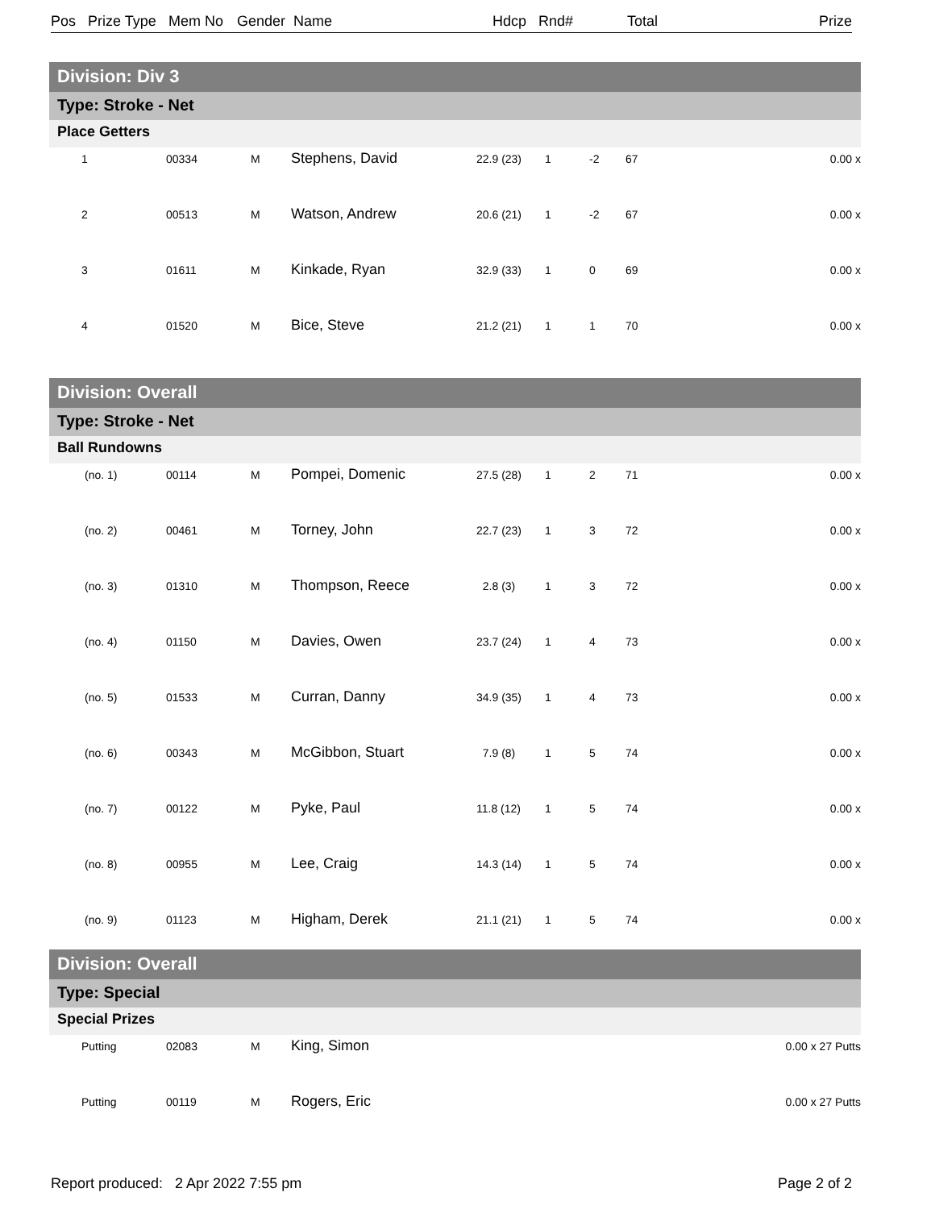Pos Prize Type Mem No Gender Name Hdcp Rnd# Total Prize
Division: Div 3
Type: Stroke - Net
Place Getters
| 1 | 00334 | M | Stephens, David | 22.9 (23) | 1 | -2 | 67 | 0.00 x |
| 2 | 00513 | M | Watson, Andrew | 20.6 (21) | 1 | -2 | 67 | 0.00 x |
| 3 | 01611 | M | Kinkade, Ryan | 32.9 (33) | 1 | 0 | 69 | 0.00 x |
| 4 | 01520 | M | Bice, Steve | 21.2 (21) | 1 | 1 | 70 | 0.00 x |
Division: Overall
Type: Stroke - Net
Ball Rundowns
| (no. 1) | 00114 | M | Pompei, Domenic | 27.5 (28) | 1 | 2 | 71 | 0.00 x |
| (no. 2) | 00461 | M | Torney, John | 22.7 (23) | 1 | 3 | 72 | 0.00 x |
| (no. 3) | 01310 | M | Thompson, Reece | 2.8 (3) | 1 | 3 | 72 | 0.00 x |
| (no. 4) | 01150 | M | Davies, Owen | 23.7 (24) | 1 | 4 | 73 | 0.00 x |
| (no. 5) | 01533 | M | Curran, Danny | 34.9 (35) | 1 | 4 | 73 | 0.00 x |
| (no. 6) | 00343 | M | McGibbon, Stuart | 7.9 (8) | 1 | 5 | 74 | 0.00 x |
| (no. 7) | 00122 | M | Pyke, Paul | 11.8 (12) | 1 | 5 | 74 | 0.00 x |
| (no. 8) | 00955 | M | Lee, Craig | 14.3 (14) | 1 | 5 | 74 | 0.00 x |
| (no. 9) | 01123 | M | Higham, Derek | 21.1 (21) | 1 | 5 | 74 | 0.00 x |
Division: Overall
Type: Special
Special Prizes
| Putting | 02083 | M | King, Simon | 0.00 x 27 Putts |
| Putting | 00119 | M | Rogers, Eric | 0.00 x 27 Putts |
Report produced: 2 Apr 2022 7:55 pm Page 2 of 2